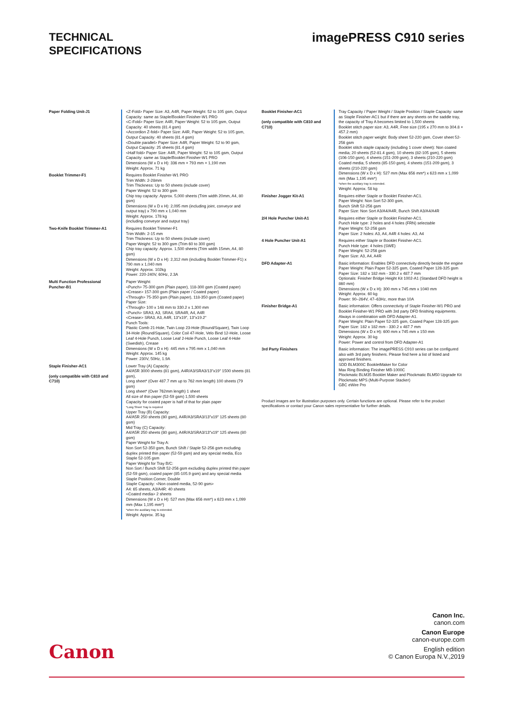TECHNICAL
SPECIFICATIONS
imagePRESS C910 series
| Paper Folding Unit-J1 | <Z-Fold> Paper Size: A3, A4R, Paper Weight: 52 to 105 gsm, Output Capacity: same as Staple/Booklet Finisher-W1 PRO <C-Fold> Paper Size: A4R, Paper Weight: 52 to 105 gsm, Output Capacity: 40 sheets (81.4 gsm) <Accordion Z-fold> Paper Size: A4R, Paper Weight: 52 to 105 gsm, Output Capacity: 40 sheets (81.4 gsm) <Double parallel> Paper Size: A4R, Paper Weight: 52 to 90 gsm, Output Capacity: 25 sheets (81.4 gsm) <Half fold> Paper Size: A4R, Paper Weight: 52 to 105 gsm, Output Capacity: same as Staple/Booklet Finisher-W1 PRO Dimensions (W x D x H): 336 mm × 793 mm × 1,190 mm Weight: Approx. 71 kg |
| Booklet Trimmer-F1 | Requires Booklet Finisher-W1 PRO Trim Width: 2-28mm Trim Thickness: Up to 50 sheets (include cover) Paper Weight: 52 to 300 gsm Chip tray capacity: Approx. 5,000 sheets (Trim width 20mm, A4, 80 gsm) Dimensions (W x D x H): 2,095 mm (including joint, conveyor and output tray) x 790 mm x 1,040 mm Weight: Approx. 178 kg (including conveyor and output tray) |
| Two-Knife Booklet Trimmer-A1 | Requires Booklet Trimmer-F1 Trim Width: 2-15 mm Trim Thickness: Up to 50 sheets (include cover) Paper Weight: 52 to 300 gsm (Trim 60 to 300 gsm) Chip tray capacity: Approx. 1,500 sheets (Trim width 15mm, A4, 80 gsm) Dimensions (W x D x H): 2,312 mm (including Booklet Trimmer-F1) x 790 mm x 1,040 mm Weight: Approx. 102kg Power: 220-240V, 60Hz, 2.3A |
| Multi Function Professional Puncher-B1 | Paper Weight: <Punch> 75-300 gsm (Plain paper), 118-300 gsm (Coated paper) <Crease> 157-300 gsm (Plain paper / Coated paper) <Through> 75-350 gsm (Plain paper), 118-350 gsm (Coated paper) Paper Size: <Through> 100 x 148 mm to 330.2 x 1,300 mm <Punch> SRA3, A3, SRA4, SRA4R, A4, A4R <Crease> SRA3, A3, A4R, 13"x19", 13"x19.2" Punch Tools: Plastic Comb 21-Hole, Twin Loop 23-Hole (Round/Square), Twin Loop 34-Hole (Round/Square), Color Coil 47-Hole, Velo Bind 12-Hole, Loose Leaf 4-Hole Punch, Loose Leaf 2-Hole Punch, Loose Leaf 4-Hole (Swedish), Crease Dimensions (W x D x H): 445 mm x 795 mm x 1,040 mm Weight: Approx. 145 kg Power: 230V, 50Hz, 1.9A |
| Staple Finisher-AC1 (only compatible with C810 and C710) | Lower Tray (A) Capacity: A4/A5R 3000 sheets (81 gsm), A4R/A3/SRA3/13"x19" 1500 sheets (81 gsm), Long sheet* (Over 487.7 mm up to 762 mm length) 100 sheets (79 gsm) Long sheet* (Over 762mm length) 1 sheet All size of thin paper (52-59 gsm) 1,500 sheets Capacity for coated paper is half of that for plain paper *Long Sheet Tray is required Upper Tray (B) Capacity: A4/A5R 250 sheets (80 gsm), A4R/A3/SRA3/13"x19" 125 sheets (80 gsm) Mid Tray (C) Capacity: A4/A5R 250 sheets (80 gsm), A4R/A3/SRA3/13"x19" 125 sheets (80 gsm) Paper Weight for Tray A: Non Sort 52-350 gsm, Bunch Shift / Staple 52-256 gsm excluding duplex printed thin paper (52-59 gsm) and any special media, Eco Staple 52-105 gsm Paper Weight for Tray B/C: Non Sort / Bunch Shift 52-256 gsm excluding duplex printed thin paper (52-59 gsm), coated paper (85-105.9 gsm) and any special media Staple Position:Corner, Double Staple Capacity: <Non coated media, 52-90 gsm> A4: 65 sheets, A3/A4R: 40 sheets <Coated media> 2 sheets Dimensions (W x D x H): 527 mm (Max 656 mm*) x 623 mm x 1,099 mm (Max 1,195 mm*) *when the auxiliary tray is extended. Weight: Approx. 35 kg |
| Booklet Finisher-AC1 (only compatible with C810 and C710) | Tray Capacity / Paper Weight / Staple Position / Staple Capacity: same as Staple Finisher-AC1 but if there are any sheets on the saddle tray, the capacity of Tray A becomes limited to 1,500 sheets Booklet stitch paper size: A3, A4R, Free size (195 x 270 mm to 304.8 × 457.2 mm) Booklet stitch paper weight: Body sheet 52-220 gsm, Cover sheet 52-256 gsm Booklet stitch staple capacity (including 1 cover sheet): Non coated media; 20 sheets (52-81.4 gsm), 10 sheets (82-105 gsm), 5 sheets (106-150 gsm), 4 sheets (151-209 gsm), 3 sheets (210-220 gsm) Coated media; 5 sheets (85-150 gsm), 4 sheets (151-209 gsm), 3 sheets (210-220 gsm) Dimensions (W x D x H): 527 mm (Max 656 mm*) x 623 mm x 1,099 mm (Max 1,195 mm*) *when the auxiliary tray is extended. Weight: Approx. 58 kg |
| Finisher Jogger Kit-A1 | Requires either Staple or Booklet Finisher-AC1. Paper Weight: Non Sort 52-300 gsm, Bunch Shift 52-256 gsm Paper Size: Non Sort A3/A4/A4R, Bunch Shift A3/A4/A4R |
| 2/4 Hole Puncher Unit-A1 | Requires either Staple or Booklet Finisher-AC1. Punch Hole type: 2 holes and 4 holes (FRN) selectable Paper Weight: 52-256 gsm Paper Size: 2 holes: A3, A4, A4R 4 holes: A3, A4 |
| 4 Hole Puncher Unit-A1 | Requires either Staple or Booklet Finisher-AC1. Punch Hole type: 4 holes (SWE) Paper Weight: 52-256 gsm Paper Size: A3, A4, A4R |
| DFD Adapter-A1 | Basic information: Enables DFD connectivity directly beside the engine Paper Weight: Plain Paper 52-325 gsm, Coated Paper 128-325 gsm Paper Size: 182 x 182 mm - 330.2 x 487.7 mm Optionals: Finisher Bridge Height Kit 1002-A1 (Standard DFD height is 860 mm) Dimensions (W x D x H): 300 mm x 745 mm x 1040 mm Weight: Approx. 60 kg Power: 90–264V, 47–63Hz, more than 10A |
| Finisher Bridge-A1 | Basic information: Offers connectivity of Staple Finisher-W1 PRO and Booklet Finisher-W1 PRO with 3rd party DFD finishing equipments. Always in combination with DFD Adapter-A1. Paper Weight: Plain Paper 52-325 gsm, Coated Paper 128-325 gsm Paper Size: 182 x 182 mm - 330.2 x 487.7 mm Dimensions (W x D x H): 600 mm x 745 mm x 150 mm Weight: Approx. 30 kg Power: Power and control from DFD Adapter-A1 |
| 3rd Party Finishers | Basic information: The imagePRESS C910 series can be configured also with 3rd party finishers. Please find here a list of listed and approved finishers. SDD BLM300C BookletMaker for Color Max Ring Binding Finisher MB-1000C Plockmatic BLM35 Booklet Maker and Plockmatic BLM50 Upgrade Kit Plockmatic MPS (Multi-Purpose Stacker) GBC eWire Pro |
Product images are for illustration purposes only. Certain functions are optional. Please refer to the product specifications or contact your Canon sales representative for further details.
Canon Inc.
canon.com
Canon Europe
canon-europe.com
English edition
© Canon Europa N.V.,2019
Canon